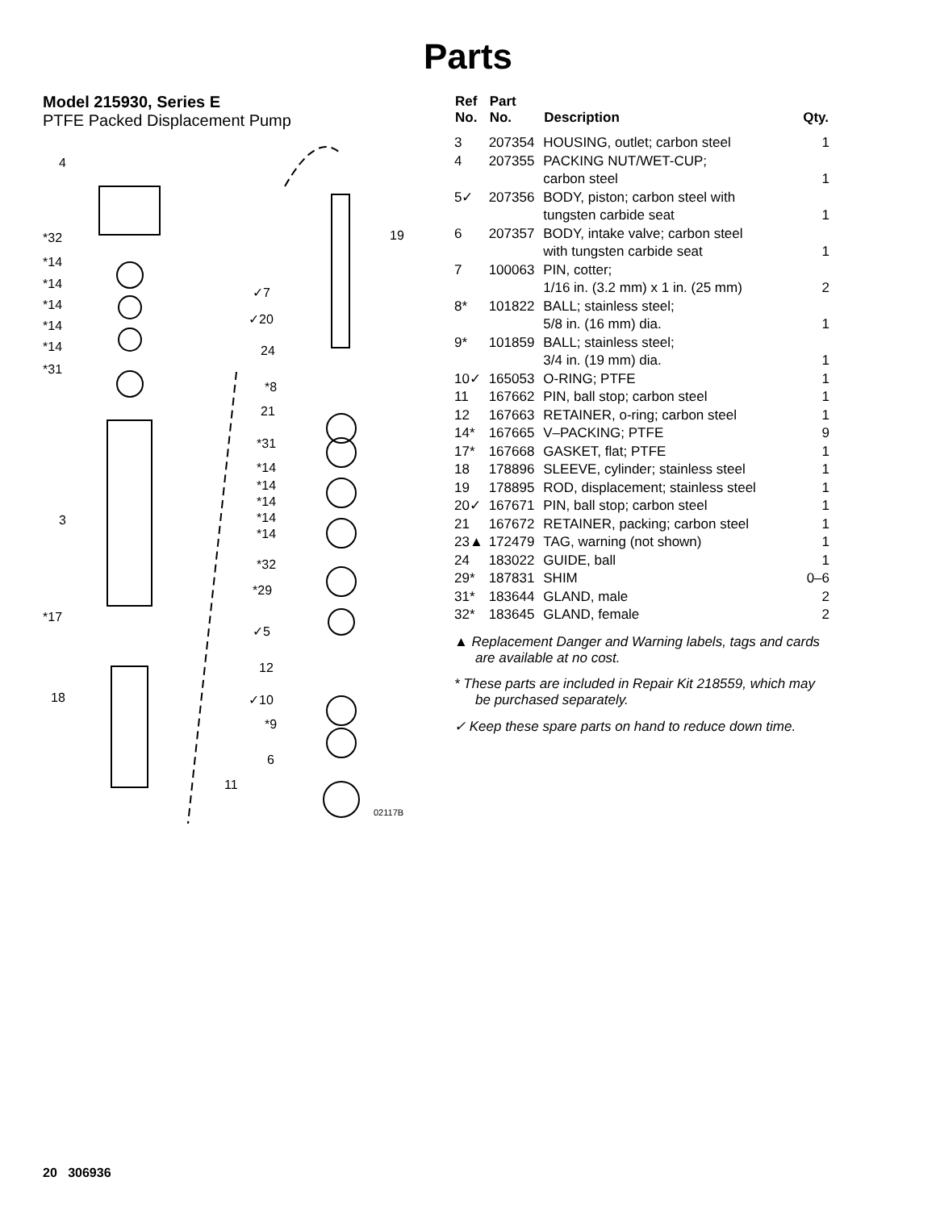Parts
Model 215930, Series E
PTFE Packed Displacement Pump
4
*32
*14
*14
*14
*14
*14
*31
3
*17
18
19
✓7
✓20
24
*8
21
*31
*14
*14
*14
*14
*14
*32
*29
✓5
12
✓10
*9
6
11
02117B
| Ref No. | Part No. | Description | Qty. |
| --- | --- | --- | --- |
| 3 | 207354 | HOUSING, outlet; carbon steel | 1 |
| 4 | 207355 | PACKING NUT/WET-CUP; carbon steel | 1 |
| 5✓ | 207356 | BODY, piston; carbon steel with tungsten carbide seat | 1 |
| 6 | 207357 | BODY, intake valve; carbon steel with tungsten carbide seat | 1 |
| 7 | 100063 | PIN, cotter; 1/16 in. (3.2 mm) x 1 in. (25 mm) | 2 |
| 8* | 101822 | BALL; stainless steel; 5/8 in. (16 mm) dia. | 1 |
| 9* | 101859 | BALL; stainless steel; 3/4 in. (19 mm) dia. | 1 |
| 10✓ | 165053 | O-RING; PTFE | 1 |
| 11 | 167662 | PIN, ball stop; carbon steel | 1 |
| 12 | 167663 | RETAINER, o-ring; carbon steel | 1 |
| 14* | 167665 | V–PACKING; PTFE | 9 |
| 17* | 167668 | GASKET, flat; PTFE | 1 |
| 18 | 178896 | SLEEVE, cylinder; stainless steel | 1 |
| 19 | 178895 | ROD, displacement; stainless steel | 1 |
| 20✓ | 167671 | PIN, ball stop; carbon steel | 1 |
| 21 | 167672 | RETAINER, packing; carbon steel | 1 |
| 23▲ | 172479 | TAG, warning (not shown) | 1 |
| 24 | 183022 | GUIDE, ball | 1 |
| 29* | 187831 | SHIM | 0–6 |
| 31* | 183644 | GLAND, male | 2 |
| 32* | 183645 | GLAND, female | 2 |
▲ Replacement Danger and Warning labels, tags and cards are available at no cost.
* These parts are included in Repair Kit 218559, which may be purchased separately.
✓ Keep these spare parts on hand to reduce down time.
20 306936